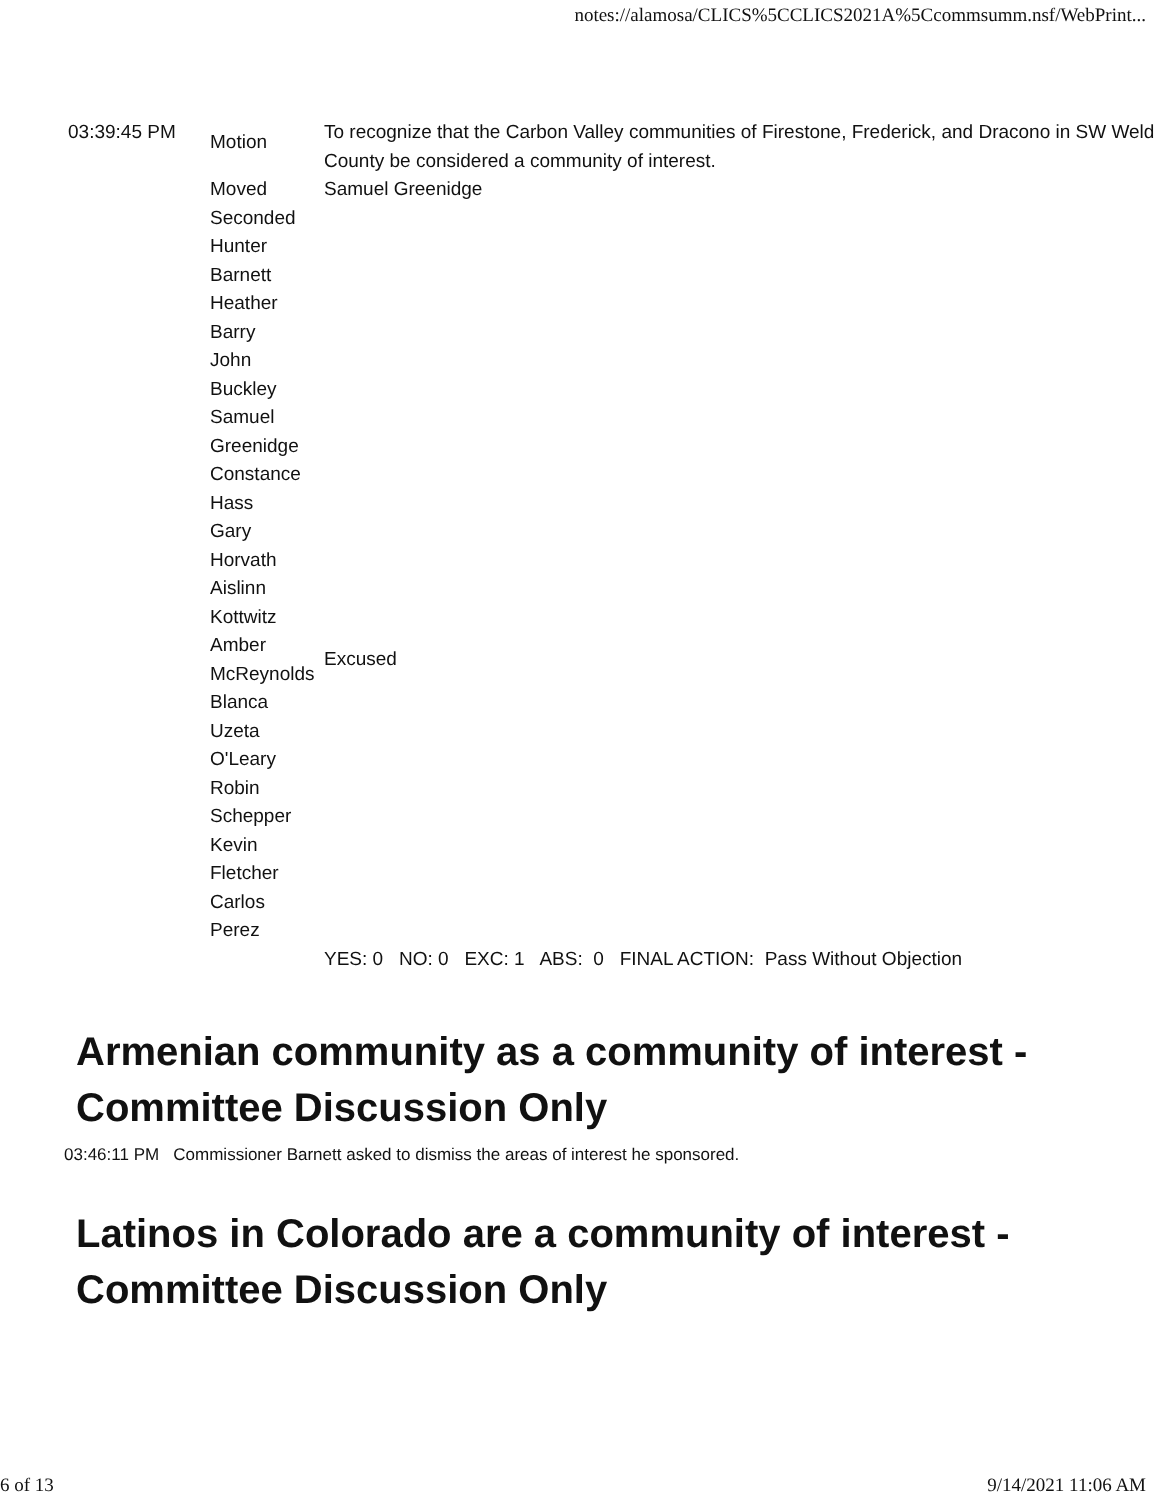notes://alamosa/CLICS%5CCLICS2021A%5Ccommsumm.nsf/WebPrint...
| 03:39:45 PM | Motion | To recognize that the Carbon Valley communities of Firestone, Frederick, and Dracono in SW Weld County be considered a community of interest. |
| | Moved | Samuel Greenidge |
| | Seconded | |
| | Hunter Barnett | |
| | Heather Barry | |
| | John Buckley | |
| | Samuel Greenidge | |
| | Constance Hass | |
| | Gary Horvath | |
| | Aislinn Kottwitz | |
| | Amber McReynolds | Excused |
| | Blanca Uzeta O'Leary | |
| | Robin Schepper | |
| | Kevin Fletcher | |
| | Carlos Perez | |
| | | YES: 0 NO: 0 EXC: 1 ABS: 0 FINAL ACTION: Pass Without Objection |
Armenian community as a community of interest - Committee Discussion Only
03:46:11 PM Commissioner Barnett asked to dismiss the areas of interest he sponsored.
Latinos in Colorado are a community of interest - Committee Discussion Only
6 of 13 9/14/2021 11:06 AM